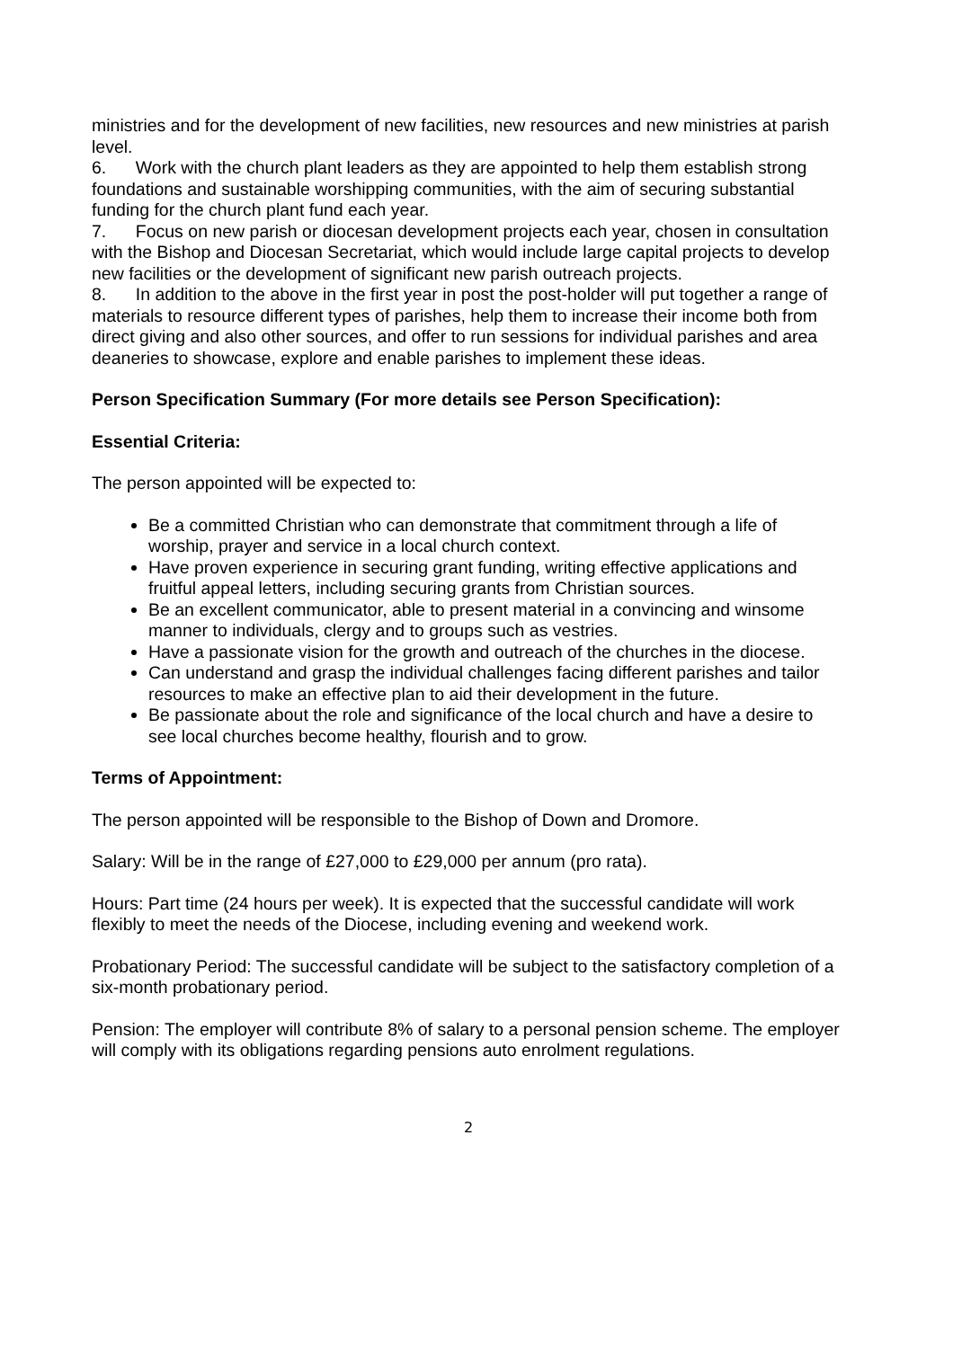ministries and for the development of new facilities, new resources and new ministries at parish level.
6. Work with the church plant leaders as they are appointed to help them establish strong foundations and sustainable worshipping communities, with the aim of securing substantial funding for the church plant fund each year.
7. Focus on new parish or diocesan development projects each year, chosen in consultation with the Bishop and Diocesan Secretariat, which would include large capital projects to develop new facilities or the development of significant new parish outreach projects.
8. In addition to the above in the first year in post the post-holder will put together a range of materials to resource different types of parishes, help them to increase their income both from direct giving and also other sources, and offer to run sessions for individual parishes and area deaneries to showcase, explore and enable parishes to implement these ideas.
Person Specification Summary (For more details see Person Specification):
Essential Criteria:
The person appointed will be expected to:
Be a committed Christian who can demonstrate that commitment through a life of worship, prayer and service in a local church context.
Have proven experience in securing grant funding, writing effective applications and fruitful appeal letters, including securing grants from Christian sources.
Be an excellent communicator, able to present material in a convincing and winsome manner to individuals, clergy and to groups such as vestries.
Have a passionate vision for the growth and outreach of the churches in the diocese.
Can understand and grasp the individual challenges facing different parishes and tailor resources to make an effective plan to aid their development in the future.
Be passionate about the role and significance of the local church and have a desire to see local churches become healthy, flourish and to grow.
Terms of Appointment:
The person appointed will be responsible to the Bishop of Down and Dromore.
Salary: Will be in the range of £27,000 to £29,000 per annum (pro rata).
Hours: Part time (24 hours per week). It is expected that the successful candidate will work flexibly to meet the needs of the Diocese, including evening and weekend work.
Probationary Period: The successful candidate will be subject to the satisfactory completion of a six-month probationary period.
Pension: The employer will contribute 8% of salary to a personal pension scheme. The employer will comply with its obligations regarding pensions auto enrolment regulations.
2